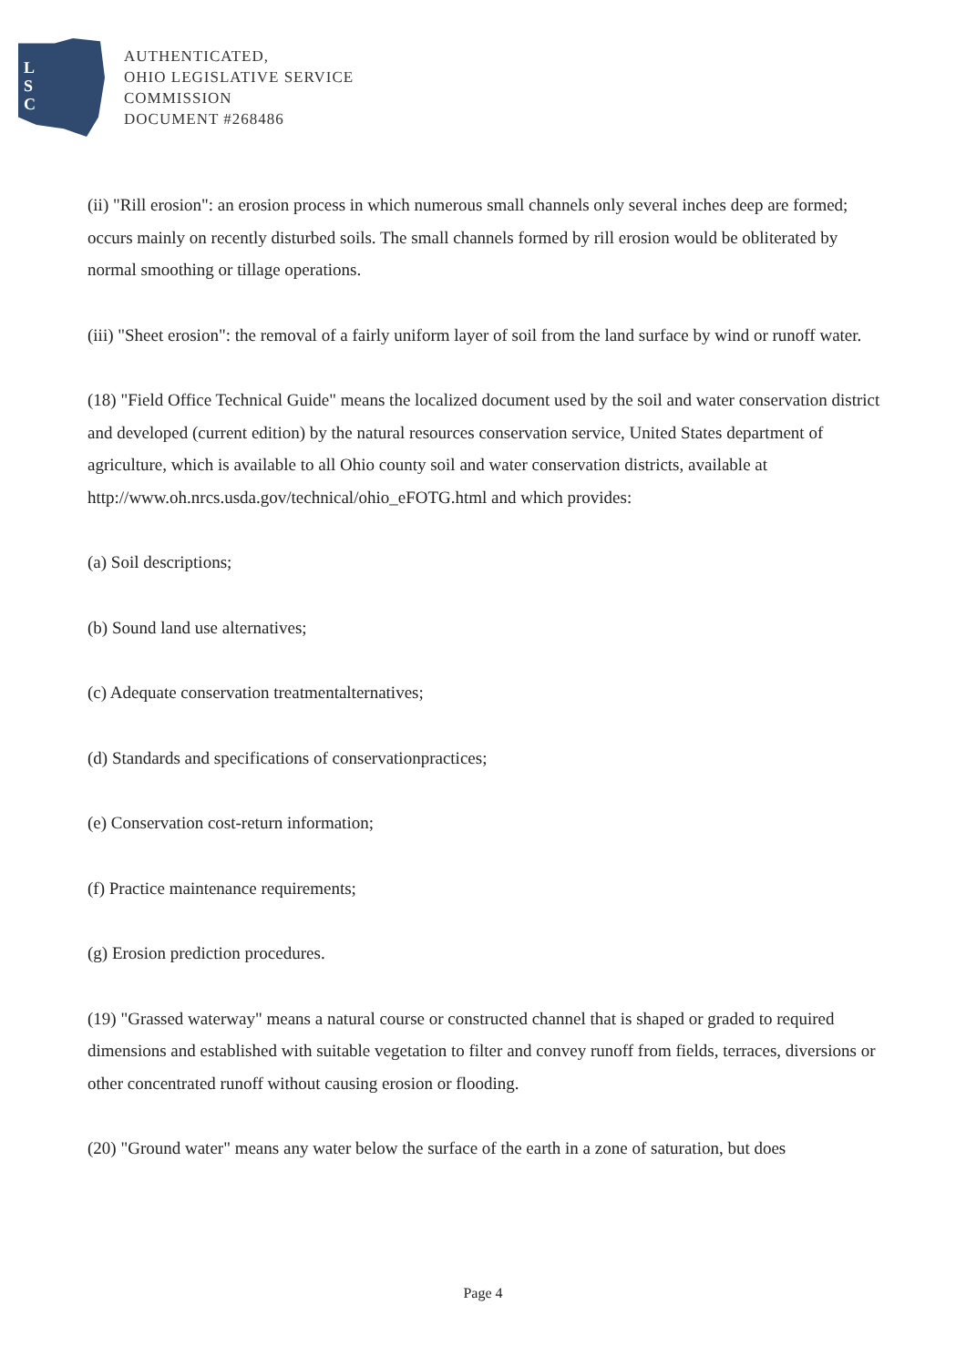L
S
C
AUTHENTICATED,
OHIO LEGISLATIVE SERVICE
COMMISSION
DOCUMENT #268486
(ii) "Rill erosion": an erosion process in which numerous small channels only several inches deep are formed; occurs mainly on recently disturbed soils. The small channels formed by rill erosion would be obliterated by normal smoothing or tillage operations.
(iii) "Sheet erosion": the removal of a fairly uniform layer of soil from the land surface by wind or runoff water.
(18) "Field Office Technical Guide" means the localized document used by the soil and water conservation district and developed (current edition) by the natural resources conservation service, United States department of agriculture, which is available to all Ohio county soil and water conservation districts, available at http://www.oh.nrcs.usda.gov/technical/ohio_eFOTG.html and which provides:
(a) Soil descriptions;
(b) Sound land use alternatives;
(c) Adequate conservation treatmentalternatives;
(d) Standards and specifications of conservationpractices;
(e) Conservation cost-return information;
(f) Practice maintenance requirements;
(g) Erosion prediction procedures.
(19) "Grassed waterway" means a natural course or constructed channel that is shaped or graded to required dimensions and established with suitable vegetation to filter and convey runoff from fields, terraces, diversions or other concentrated runoff without causing erosion or flooding.
(20) "Ground water" means any water below the surface of the earth in a zone of saturation, but does
Page 4